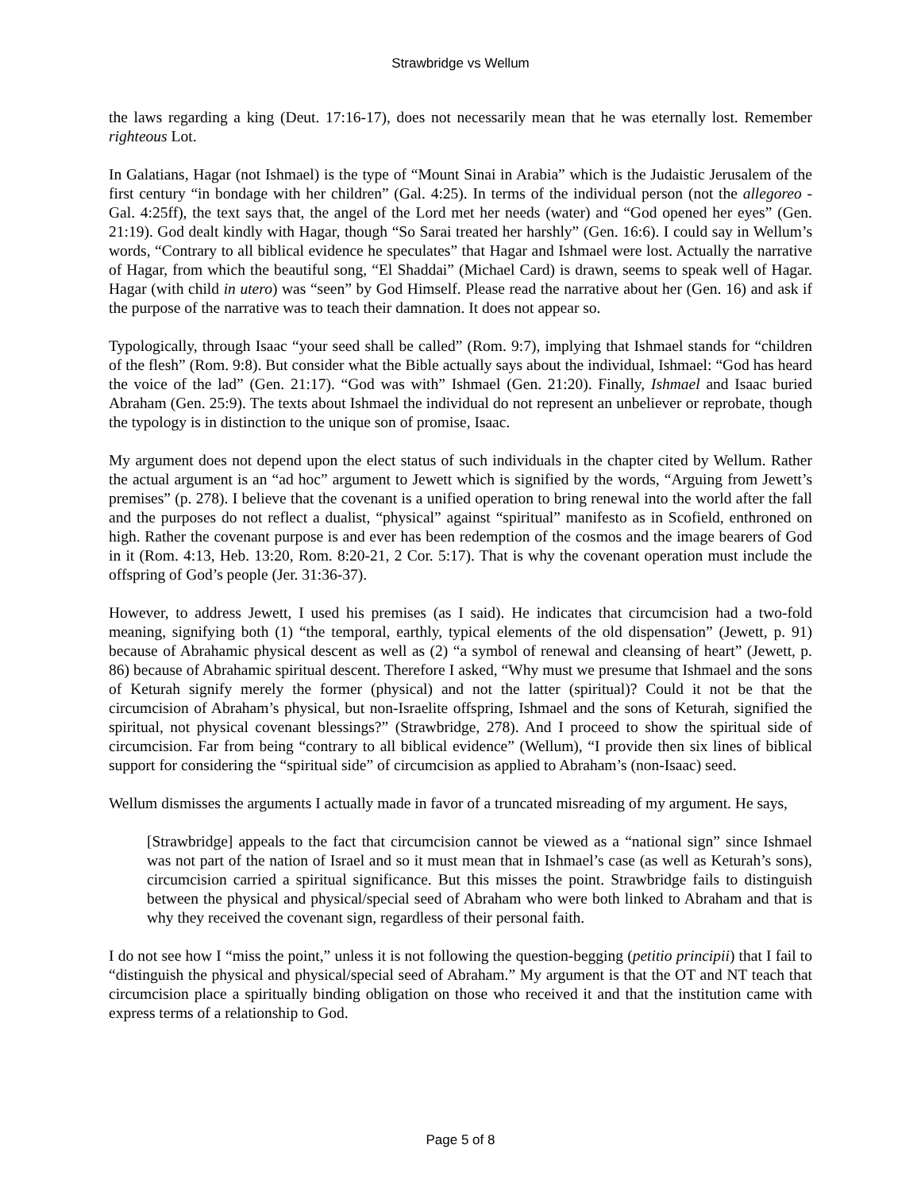Strawbridge vs Wellum
the laws regarding a king (Deut. 17:16-17), does not necessarily mean that he was eternally lost. Remember righteous Lot.
In Galatians, Hagar (not Ishmael) is the type of “Mount Sinai in Arabia” which is the Judaistic Jerusalem of the first century “in bondage with her children” (Gal. 4:25). In terms of the individual person (not the allegoreo - Gal. 4:25ff), the text says that, the angel of the Lord met her needs (water) and “God opened her eyes” (Gen. 21:19). God dealt kindly with Hagar, though “So Sarai treated her harshly” (Gen. 16:6). I could say in Wellum’s words, “Contrary to all biblical evidence he speculates” that Hagar and Ishmael were lost. Actually the narrative of Hagar, from which the beautiful song, “El Shaddai” (Michael Card) is drawn, seems to speak well of Hagar. Hagar (with child in utero) was “seen” by God Himself. Please read the narrative about her (Gen. 16) and ask if the purpose of the narrative was to teach their damnation. It does not appear so.
Typologically, through Isaac “your seed shall be called” (Rom. 9:7), implying that Ishmael stands for “children of the flesh” (Rom. 9:8). But consider what the Bible actually says about the individual, Ishmael: “God has heard the voice of the lad” (Gen. 21:17). “God was with” Ishmael (Gen. 21:20). Finally, Ishmael and Isaac buried Abraham (Gen. 25:9). The texts about Ishmael the individual do not represent an unbeliever or reprobate, though the typology is in distinction to the unique son of promise, Isaac.
My argument does not depend upon the elect status of such individuals in the chapter cited by Wellum. Rather the actual argument is an “ad hoc” argument to Jewett which is signified by the words, “Arguing from Jewett’s premises” (p. 278). I believe that the covenant is a unified operation to bring renewal into the world after the fall and the purposes do not reflect a dualist, “physical” against “spiritual” manifesto as in Scofield, enthroned on high. Rather the covenant purpose is and ever has been redemption of the cosmos and the image bearers of God in it (Rom. 4:13, Heb. 13:20, Rom. 8:20-21, 2 Cor. 5:17). That is why the covenant operation must include the offspring of God’s people (Jer. 31:36-37).
However, to address Jewett, I used his premises (as I said). He indicates that circumcision had a two-fold meaning, signifying both (1) “the temporal, earthly, typical elements of the old dispensation” (Jewett, p. 91) because of Abrahamic physical descent as well as (2) “a symbol of renewal and cleansing of heart” (Jewett, p. 86) because of Abrahamic spiritual descent. Therefore I asked, “Why must we presume that Ishmael and the sons of Keturah signify merely the former (physical) and not the latter (spiritual)? Could it not be that the circumcision of Abraham’s physical, but non-Israelite offspring, Ishmael and the sons of Keturah, signified the spiritual, not physical covenant blessings?” (Strawbridge, 278). And I proceed to show the spiritual side of circumcision. Far from being “contrary to all biblical evidence” (Wellum), “I provide then six lines of biblical support for considering the “spiritual side” of circumcision as applied to Abraham’s (non-Isaac) seed.
Wellum dismisses the arguments I actually made in favor of a truncated misreading of my argument. He says,
[Strawbridge] appeals to the fact that circumcision cannot be viewed as a “national sign” since Ishmael was not part of the nation of Israel and so it must mean that in Ishmael’s case (as well as Keturah’s sons), circumcision carried a spiritual significance. But this misses the point. Strawbridge fails to distinguish between the physical and physical/special seed of Abraham who were both linked to Abraham and that is why they received the covenant sign, regardless of their personal faith.
I do not see how I “miss the point,” unless it is not following the question-begging (petitio principii) that I fail to “distinguish the physical and physical/special seed of Abraham.” My argument is that the OT and NT teach that circumcision place a spiritually binding obligation on those who received it and that the institution came with express terms of a relationship to God.
Page 5 of 8